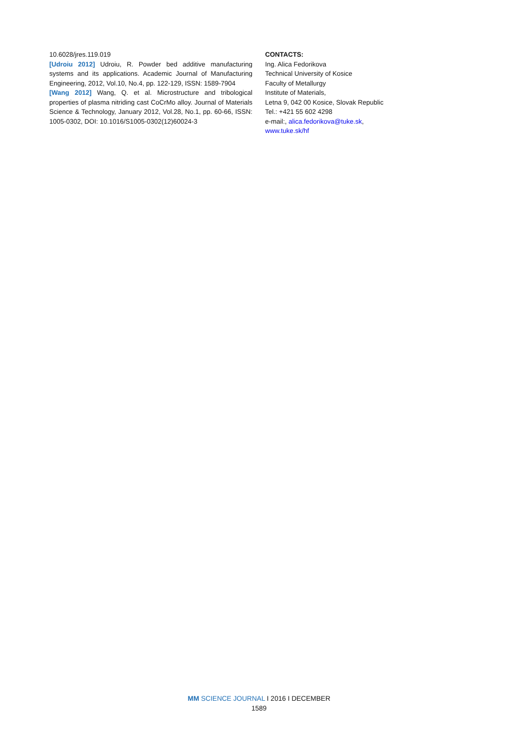10.6028/jres.119.019
[Udroiu 2012] Udroiu, R. Powder bed additive manufacturing systems and its applications. Academic Journal of Manufacturing Engineering, 2012, Vol.10, No.4, pp. 122-129, ISSN: 1589-7904
[Wang 2012] Wang, Q. et al. Microstructure and tribological properties of plasma nitriding cast CoCrMo alloy. Journal of Materials Science & Technology, January 2012, Vol.28, No.1, pp. 60-66, ISSN: 1005-0302, DOI: 10.1016/S1005-0302(12)60024-3
CONTACTS:
Ing. Alica Fedorikova
Technical University of Kosice
Faculty of Metallurgy
Institute of Materials,
Letna 9, 042 00 Kosice, Slovak Republic
Tel.: +421 55 602 4298
e-mail:, alica.fedorikova@tuke.sk,
www.tuke.sk/hf
MM SCIENCE JOURNAL I 2016 I DECEMBER
1589